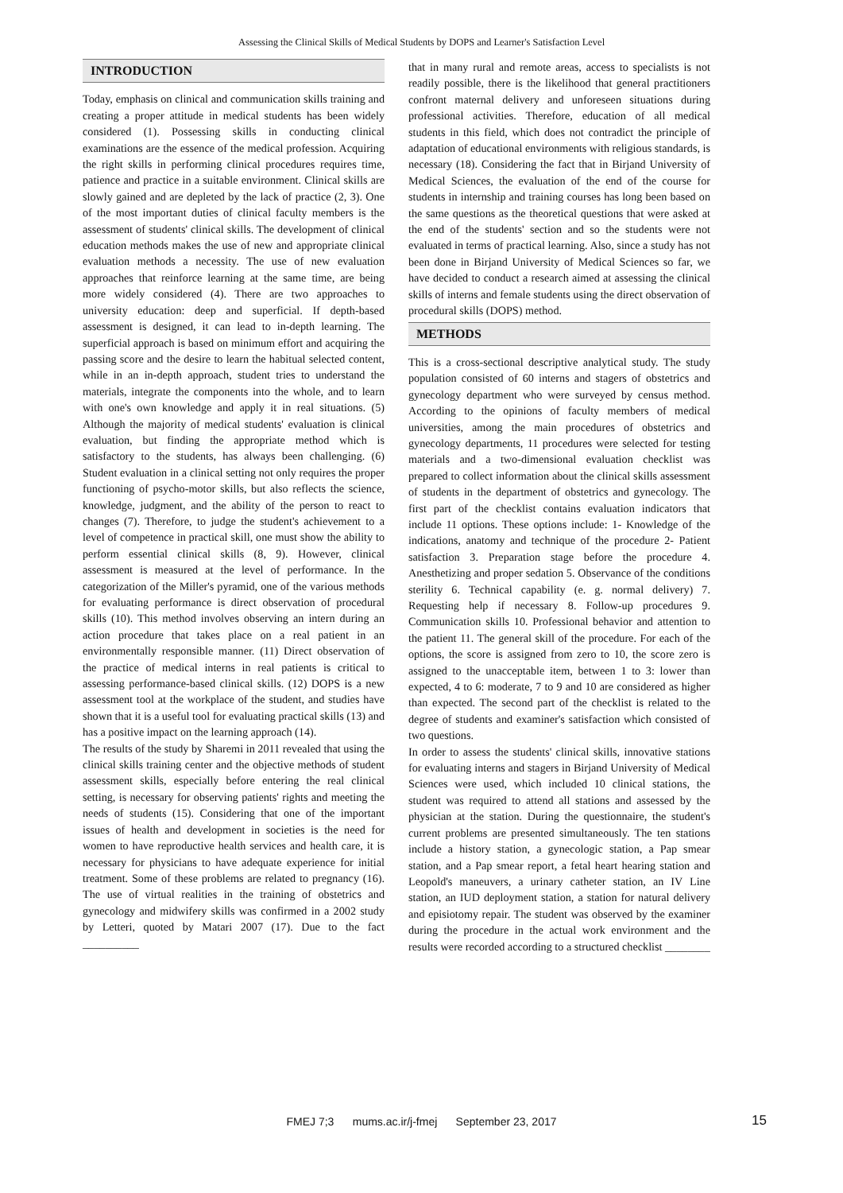Assessing the Clinical Skills of Medical Students by DOPS and Learner's Satisfaction Level
INTRODUCTION
Today, emphasis on clinical and communication skills training and creating a proper attitude in medical students has been widely considered (1). Possessing skills in conducting clinical examinations are the essence of the medical profession. Acquiring the right skills in performing clinical procedures requires time, patience and practice in a suitable environment. Clinical skills are slowly gained and are depleted by the lack of practice (2, 3). One of the most important duties of clinical faculty members is the assessment of students' clinical skills. The development of clinical education methods makes the use of new and appropriate clinical evaluation methods a necessity. The use of new evaluation approaches that reinforce learning at the same time, are being more widely considered (4). There are two approaches to university education: deep and superficial. If depth-based assessment is designed, it can lead to in-depth learning. The superficial approach is based on minimum effort and acquiring the passing score and the desire to learn the habitual selected content, while in an in-depth approach, student tries to understand the materials, integrate the components into the whole, and to learn with one's own knowledge and apply it in real situations. (5) Although the majority of medical students' evaluation is clinical evaluation, but finding the appropriate method which is satisfactory to the students, has always been challenging. (6) Student evaluation in a clinical setting not only requires the proper functioning of psycho-motor skills, but also reflects the science, knowledge, judgment, and the ability of the person to react to changes (7). Therefore, to judge the student's achievement to a level of competence in practical skill, one must show the ability to perform essential clinical skills (8, 9). However, clinical assessment is measured at the level of performance. In the categorization of the Miller's pyramid, one of the various methods for evaluating performance is direct observation of procedural skills (10). This method involves observing an intern during an action procedure that takes place on a real patient in an environmentally responsible manner. (11) Direct observation of the practice of medical interns in real patients is critical to assessing performance-based clinical skills. (12) DOPS is a new assessment tool at the workplace of the student, and studies have shown that it is a useful tool for evaluating practical skills (13) and has a positive impact on the learning approach (14).
The results of the study by Sharemi in 2011 revealed that using the clinical skills training center and the objective methods of student assessment skills, especially before entering the real clinical setting, is necessary for observing patients' rights and meeting the needs of students (15). Considering that one of the important issues of health and development in societies is the need for women to have reproductive health services and health care, it is necessary for physicians to have adequate experience for initial treatment. Some of these problems are related to pregnancy (16). The use of virtual realities in the training of obstetrics and gynecology and midwifery skills was confirmed in a 2002 study by Letteri, quoted by Matari 2007 (17). Due to the fact __________
that in many rural and remote areas, access to specialists is not readily possible, there is the likelihood that general practitioners confront maternal delivery and unforeseen situations during professional activities. Therefore, education of all medical students in this field, which does not contradict the principle of adaptation of educational environments with religious standards, is necessary (18). Considering the fact that in Birjand University of Medical Sciences, the evaluation of the end of the course for students in internship and training courses has long been based on the same questions as the theoretical questions that were asked at the end of the students' section and so the students were not evaluated in terms of practical learning. Also, since a study has not been done in Birjand University of Medical Sciences so far, we have decided to conduct a research aimed at assessing the clinical skills of interns and female students using the direct observation of procedural skills (DOPS) method.
METHODS
This is a cross-sectional descriptive analytical study. The study population consisted of 60 interns and stagers of obstetrics and gynecology department who were surveyed by census method. According to the opinions of faculty members of medical universities, among the main procedures of obstetrics and gynecology departments, 11 procedures were selected for testing materials and a two-dimensional evaluation checklist was prepared to collect information about the clinical skills assessment of students in the department of obstetrics and gynecology. The first part of the checklist contains evaluation indicators that include 11 options. These options include: 1- Knowledge of the indications, anatomy and technique of the procedure 2- Patient satisfaction 3. Preparation stage before the procedure 4. Anesthetizing and proper sedation 5. Observance of the conditions sterility 6. Technical capability (e. g. normal delivery) 7. Requesting help if necessary 8. Follow-up procedures 9. Communication skills 10. Professional behavior and attention to the patient 11. The general skill of the procedure. For each of the options, the score is assigned from zero to 10, the score zero is assigned to the unacceptable item, between 1 to 3: lower than expected, 4 to 6: moderate, 7 to 9 and 10 are considered as higher than expected. The second part of the checklist is related to the degree of students and examiner's satisfaction which consisted of two questions.
In order to assess the students' clinical skills, innovative stations for evaluating interns and stagers in Birjand University of Medical Sciences were used, which included 10 clinical stations, the student was required to attend all stations and assessed by the physician at the station. During the questionnaire, the student's current problems are presented simultaneously. The ten stations include a history station, a gynecologic station, a Pap smear station, and a Pap smear report, a fetal heart hearing station and Leopold's maneuvers, a urinary catheter station, an IV Line station, an IUD deployment station, a station for natural delivery and episiotomy repair. The student was observed by the examiner during the procedure in the actual work environment and the results were recorded according to a structured checklist ________
FMEJ 7;3 mums.ac.ir/j-fmej September 23, 2017
15